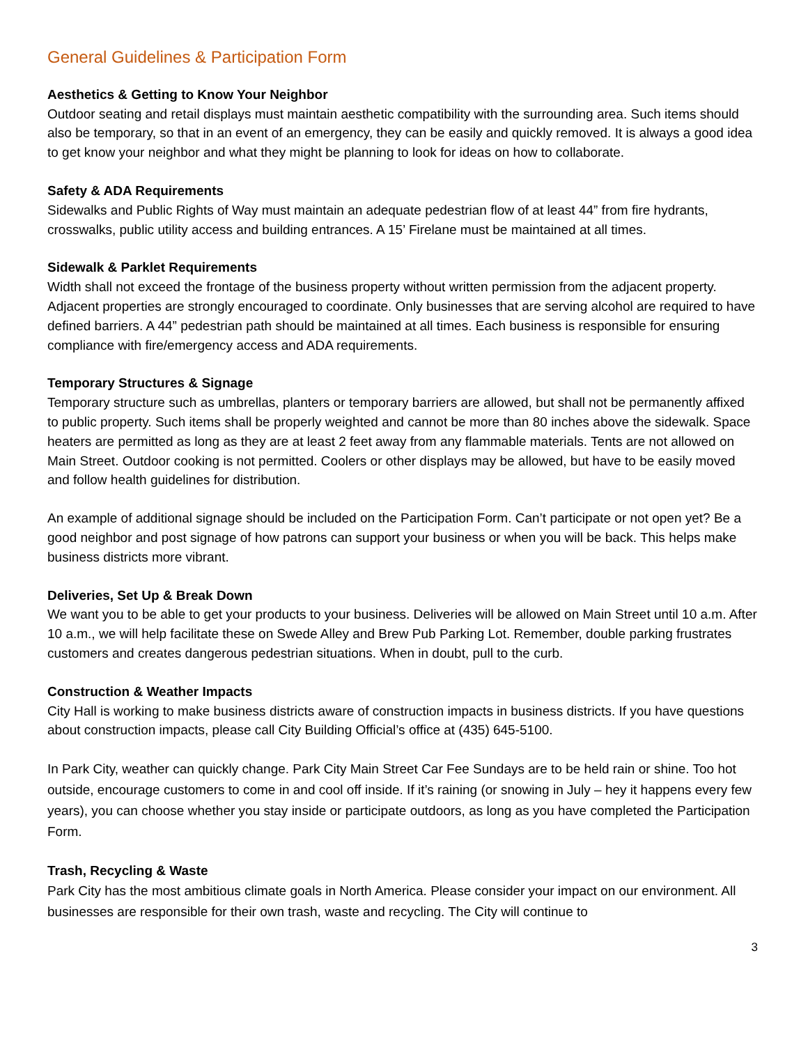General Guidelines & Participation Form
Aesthetics & Getting to Know Your Neighbor
Outdoor seating and retail displays must maintain aesthetic compatibility with the surrounding area. Such items should also be temporary, so that in an event of an emergency, they can be easily and quickly removed. It is always a good idea to get know your neighbor and what they might be planning to look for ideas on how to collaborate.
Safety & ADA Requirements
Sidewalks and Public Rights of Way must maintain an adequate pedestrian flow of at least 44” from fire hydrants, crosswalks, public utility access and building entrances. A 15’ Firelane must be maintained at all times.
Sidewalk & Parklet Requirements
Width shall not exceed the frontage of the business property without written permission from the adjacent property. Adjacent properties are strongly encouraged to coordinate. Only businesses that are serving alcohol are required to have defined barriers. A 44” pedestrian path should be maintained at all times. Each business is responsible for ensuring compliance with fire/emergency access and ADA requirements.
Temporary Structures & Signage
Temporary structure such as umbrellas, planters or temporary barriers are allowed, but shall not be permanently affixed to public property. Such items shall be properly weighted and cannot be more than 80 inches above the sidewalk. Space heaters are permitted as long as they are at least 2 feet away from any flammable materials. Tents are not allowed on Main Street. Outdoor cooking is not permitted. Coolers or other displays may be allowed, but have to be easily moved and follow health guidelines for distribution.
An example of additional signage should be included on the Participation Form. Can’t participate or not open yet? Be a good neighbor and post signage of how patrons can support your business or when you will be back. This helps make business districts more vibrant.
Deliveries, Set Up & Break Down
We want you to be able to get your products to your business. Deliveries will be allowed on Main Street until 10 a.m. After 10 a.m., we will help facilitate these on Swede Alley and Brew Pub Parking Lot. Remember, double parking frustrates customers and creates dangerous pedestrian situations. When in doubt, pull to the curb.
Construction & Weather Impacts
City Hall is working to make business districts aware of construction impacts in business districts. If you have questions about construction impacts, please call City Building Official’s office at (435) 645-5100.
In Park City, weather can quickly change. Park City Main Street Car Fee Sundays are to be held rain or shine. Too hot outside, encourage customers to come in and cool off inside. If it’s raining (or snowing in July – hey it happens every few years), you can choose whether you stay inside or participate outdoors, as long as you have completed the Participation Form.
Trash, Recycling & Waste
Park City has the most ambitious climate goals in North America. Please consider your impact on our environment. All businesses are responsible for their own trash, waste and recycling. The City will continue to
3